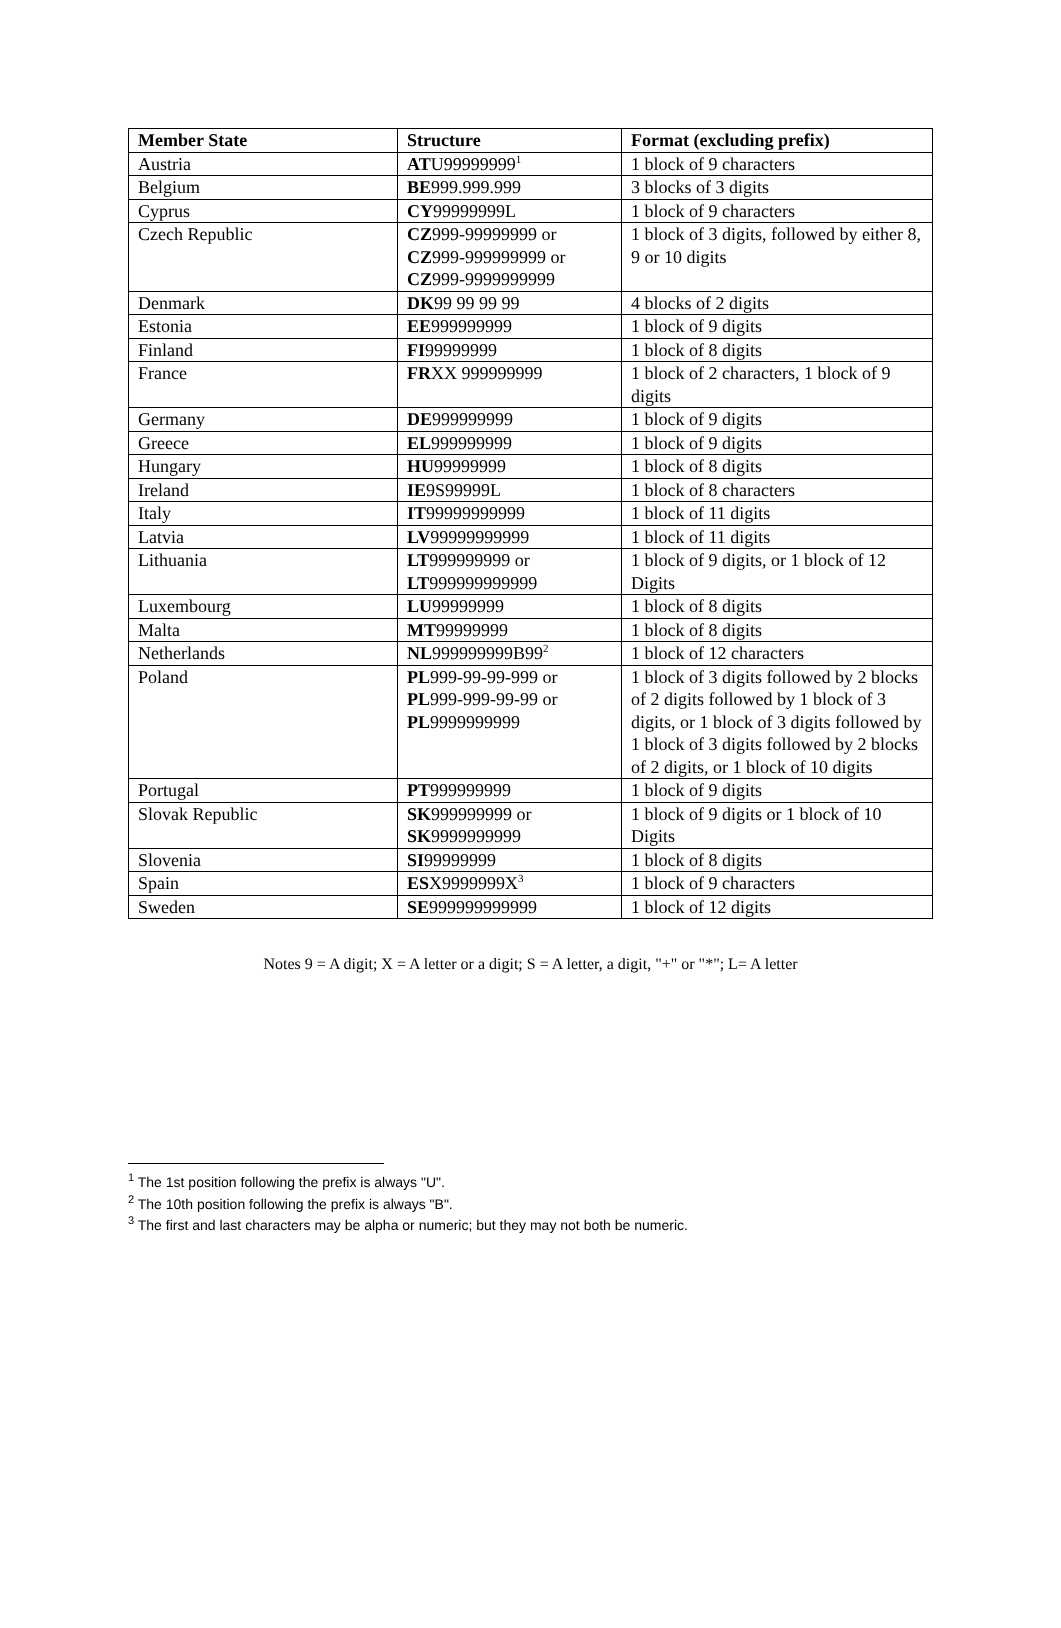| Member State | Structure | Format (excluding prefix) |
| --- | --- | --- |
| Austria | AT U99999999<sup>1</sup> | 1 block of 9 characters |
| Belgium | BE 999.999.999 | 3 blocks of 3 digits |
| Cyprus | CY 99999999L | 1 block of 9 characters |
| Czech Republic | CZ 999-99999999 or CZ 999-999999999 or CZ 999-9999999999 | 1 block of 3 digits, followed by either 8, 9 or 10 digits |
| Denmark | DK 99 99 99 99 | 4 blocks of 2 digits |
| Estonia | EE 999999999 | 1 block of 9 digits |
| Finland | FI 99999999 | 1 block of 8 digits |
| France | FR XX 999999999 | 1 block of 2 characters, 1 block of 9 digits |
| Germany | DE 999999999 | 1 block of 9 digits |
| Greece | EL 999999999 | 1 block of 9 digits |
| Hungary | HU 99999999 | 1 block of 8 digits |
| Ireland | IE 9S99999L | 1 block of 8 characters |
| Italy | IT 99999999999 | 1 block of 11 digits |
| Latvia | LV 99999999999 | 1 block of 11 digits |
| Lithuania | LT 999999999 or LT 999999999999 | 1 block of 9 digits, or 1 block of 12 Digits |
| Luxembourg | LU 99999999 | 1 block of 8 digits |
| Malta | MT 99999999 | 1 block of 8 digits |
| Netherlands | NL 999999999B99<sup>2</sup> | 1 block of 12 characters |
| Poland | PL 999-99-99-999 or PL 999-999-99-99 or PL 9999999999 | 1 block of 3 digits followed by 2 blocks of 2 digits followed by 1 block of 3 digits, or 1 block of 3 digits followed by 1 block of 3 digits followed by 2 blocks of 2 digits, or 1 block of 10 digits |
| Portugal | PT 999999999 | 1 block of 9 digits |
| Slovak Republic | SK 999999999 or SK 9999999999 | 1 block of 9 digits or 1 block of 10 Digits |
| Slovenia | SI 99999999 | 1 block of 8 digits |
| Spain | ES X9999999X<sup>3</sup> | 1 block of 9 characters |
| Sweden | SE 999999999999 | 1 block of 12 digits |
Notes 9 = A digit; X = A letter or a digit; S = A letter, a digit, "+" or "*"; L= A letter
<sup>1</sup> The 1st position following the prefix is always "U".
<sup>2</sup> The 10th position following the prefix is always "B".
<sup>3</sup> The first and last characters may be alpha or numeric; but they may not both be numeric.